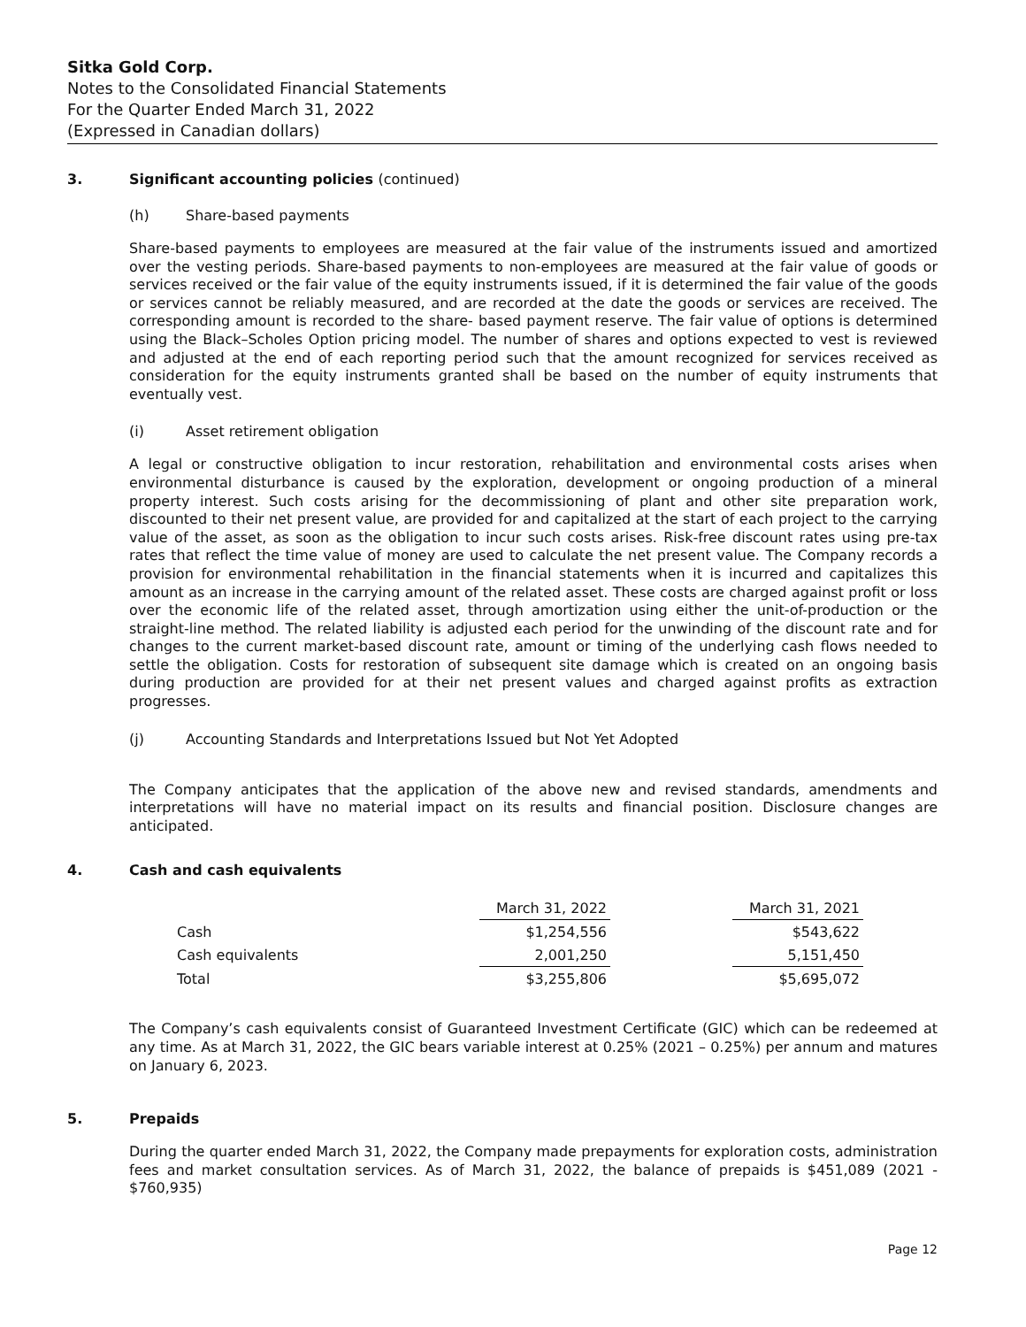Sitka Gold Corp.
Notes to the Consolidated Financial Statements
For the Quarter Ended March 31, 2022
(Expressed in Canadian dollars)
3. Significant accounting policies (continued)
(h) Share-based payments
Share-based payments to employees are measured at the fair value of the instruments issued and amortized over the vesting periods. Share-based payments to non-employees are measured at the fair value of goods or services received or the fair value of the equity instruments issued, if it is determined the fair value of the goods or services cannot be reliably measured, and are recorded at the date the goods or services are received. The corresponding amount is recorded to the share- based payment reserve. The fair value of options is determined using the Black–Scholes Option pricing model. The number of shares and options expected to vest is reviewed and adjusted at the end of each reporting period such that the amount recognized for services received as consideration for the equity instruments granted shall be based on the number of equity instruments that eventually vest.
(i) Asset retirement obligation
A legal or constructive obligation to incur restoration, rehabilitation and environmental costs arises when environmental disturbance is caused by the exploration, development or ongoing production of a mineral property interest. Such costs arising for the decommissioning of plant and other site preparation work, discounted to their net present value, are provided for and capitalized at the start of each project to the carrying value of the asset, as soon as the obligation to incur such costs arises. Risk-free discount rates using pre-tax rates that reflect the time value of money are used to calculate the net present value. The Company records a provision for environmental rehabilitation in the financial statements when it is incurred and capitalizes this amount as an increase in the carrying amount of the related asset. These costs are charged against profit or loss over the economic life of the related asset, through amortization using either the unit-of-production or the straight-line method. The related liability is adjusted each period for the unwinding of the discount rate and for changes to the current market-based discount rate, amount or timing of the underlying cash flows needed to settle the obligation. Costs for restoration of subsequent site damage which is created on an ongoing basis during production are provided for at their net present values and charged against profits as extraction progresses.
(j) Accounting Standards and Interpretations Issued but Not Yet Adopted
The Company anticipates that the application of the above new and revised standards, amendments and interpretations will have no material impact on its results and financial position. Disclosure changes are anticipated.
4. Cash and cash equivalents
| | | March 31, 2022 | | March 31, 2021 |
| --- | --- | --- | --- | --- |
| Cash | | $1,254,556 | | $543,622 |
| Cash equivalents | | 2,001,250 | | 5,151,450 |
| Total | | $3,255,806 | | $5,695,072 |
The Company’s cash equivalents consist of Guaranteed Investment Certificate (GIC) which can be redeemed at any time. As at March 31, 2022, the GIC bears variable interest at 0.25% (2021 – 0.25%) per annum and matures on January 6, 2023.
5. Prepaids
During the quarter ended March 31, 2022, the Company made prepayments for exploration costs, administration fees and market consultation services. As of March 31, 2022, the balance of prepaids is $451,089 (2021 - $760,935)
Page 12